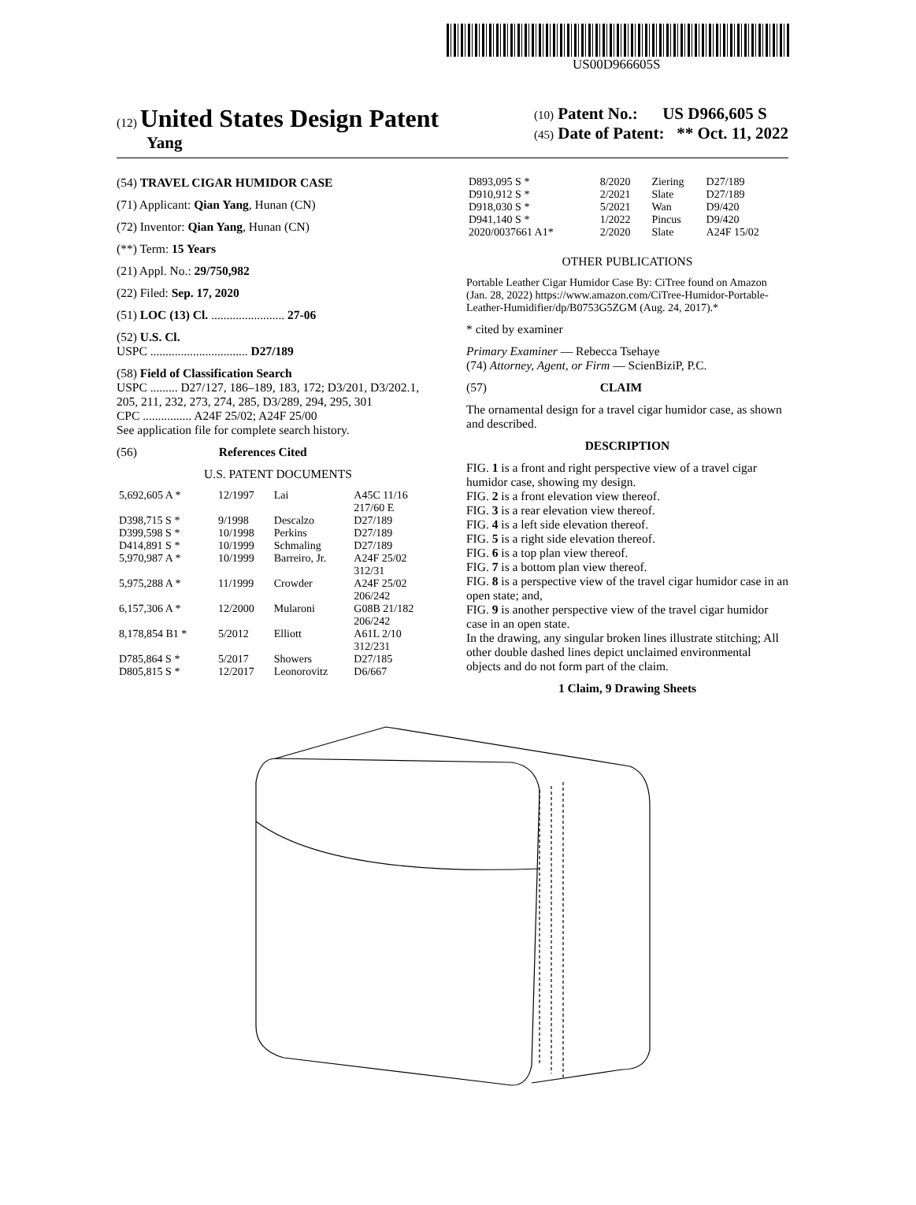US00D966605S
(12) United States Design Patent
Yang
(10) Patent No.: US D966,605 S
(45) Date of Patent: ** Oct. 11, 2022
(54) TRAVEL CIGAR HUMIDOR CASE
(71) Applicant: Qian Yang, Hunan (CN)
(72) Inventor: Qian Yang, Hunan (CN)
(**) Term: 15 Years
(21) Appl. No.: 29/750,982
(22) Filed: Sep. 17, 2020
(51) LOC (13) Cl. ........................ 27-06
(52) U.S. Cl.
USPC ................................ D27/189
(58) Field of Classification Search
USPC ......... D27/127, 186–189, 183, 172; D3/201, D3/202.1, 205, 211, 232, 273, 274, 285, D3/289, 294, 295, 301
CPC ................ A24F 25/02; A24F 25/00
See application file for complete search history.
(56) References Cited
U.S. PATENT DOCUMENTS
| 5,692,605 A * | 12/1997 | Lai | A45C 11/16 217/60 E |
| D398,715 S * | 9/1998 | Descalzo | D27/189 |
| D399,598 S * | 10/1998 | Perkins | D27/189 |
| D414,891 S * | 10/1999 | Schmaling | D27/189 |
| 5,970,987 A * | 10/1999 | Barreiro, Jr. | A24F 25/02 312/31 |
| 5,975,288 A * | 11/1999 | Crowder | A24F 25/02 206/242 |
| 6,157,306 A * | 12/2000 | Mularoni | G08B 21/182 206/242 |
| 8,178,854 B1 * | 5/2012 | Elliott | A61L 2/10 312/231 |
| D785,864 S * | 5/2017 | Showers | D27/185 |
| D805,815 S * | 12/2017 | Leonorovitz | D6/667 |
| D893,095 S * | 8/2020 | Ziering | D27/189 |
| D910,912 S * | 2/2021 | Slate | D27/189 |
| D918,030 S * | 5/2021 | Wan | D9/420 |
| D941,140 S * | 1/2022 | Pincus | D9/420 |
| 2020/0037661 A1* | 2/2020 | Slate | A24F 15/02 |
OTHER PUBLICATIONS
Portable Leather Cigar Humidor Case By: CiTree found on Amazon (Jan. 28, 2022) https://www.amazon.com/CiTree-Humidor-Portable-Leather-Humidifier/dp/B0753G5ZGM (Aug. 24, 2017).*
* cited by examiner
Primary Examiner — Rebecca Tsehaye
(74) Attorney, Agent, or Firm — ScienBiziP, P.C.
(57) CLAIM
The ornamental design for a travel cigar humidor case, as shown and described.
DESCRIPTION
FIG. 1 is a front and right perspective view of a travel cigar humidor case, showing my design.
FIG. 2 is a front elevation view thereof.
FIG. 3 is a rear elevation view thereof.
FIG. 4 is a left side elevation thereof.
FIG. 5 is a right side elevation thereof.
FIG. 6 is a top plan view thereof.
FIG. 7 is a bottom plan view thereof.
FIG. 8 is a perspective view of the travel cigar humidor case in an open state; and,
FIG. 9 is another perspective view of the travel cigar humidor case in an open state.
In the drawing, any singular broken lines illustrate stitching; All other double dashed lines depict unclaimed environmental objects and do not form part of the claim.
1 Claim, 9 Drawing Sheets